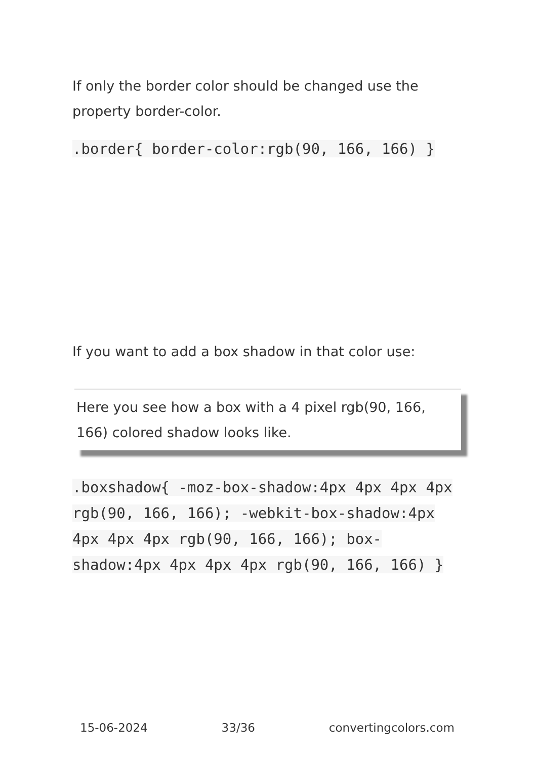If only the border color should be changed use the property border-color.
.border{ border-color:rgb(90, 166, 166) }
If you want to add a box shadow in that color use:
Here you see how a box with a 4 pixel rgb(90, 166, 166) colored shadow looks like.
.boxshadow{ -moz-box-shadow:4px 4px 4px 4px rgb(90, 166, 166); -webkit-box-shadow:4px 4px 4px 4px rgb(90, 166, 166); box-shadow:4px 4px 4px 4px rgb(90, 166, 166) }
15-06-2024 33/36 convertingcolors.com